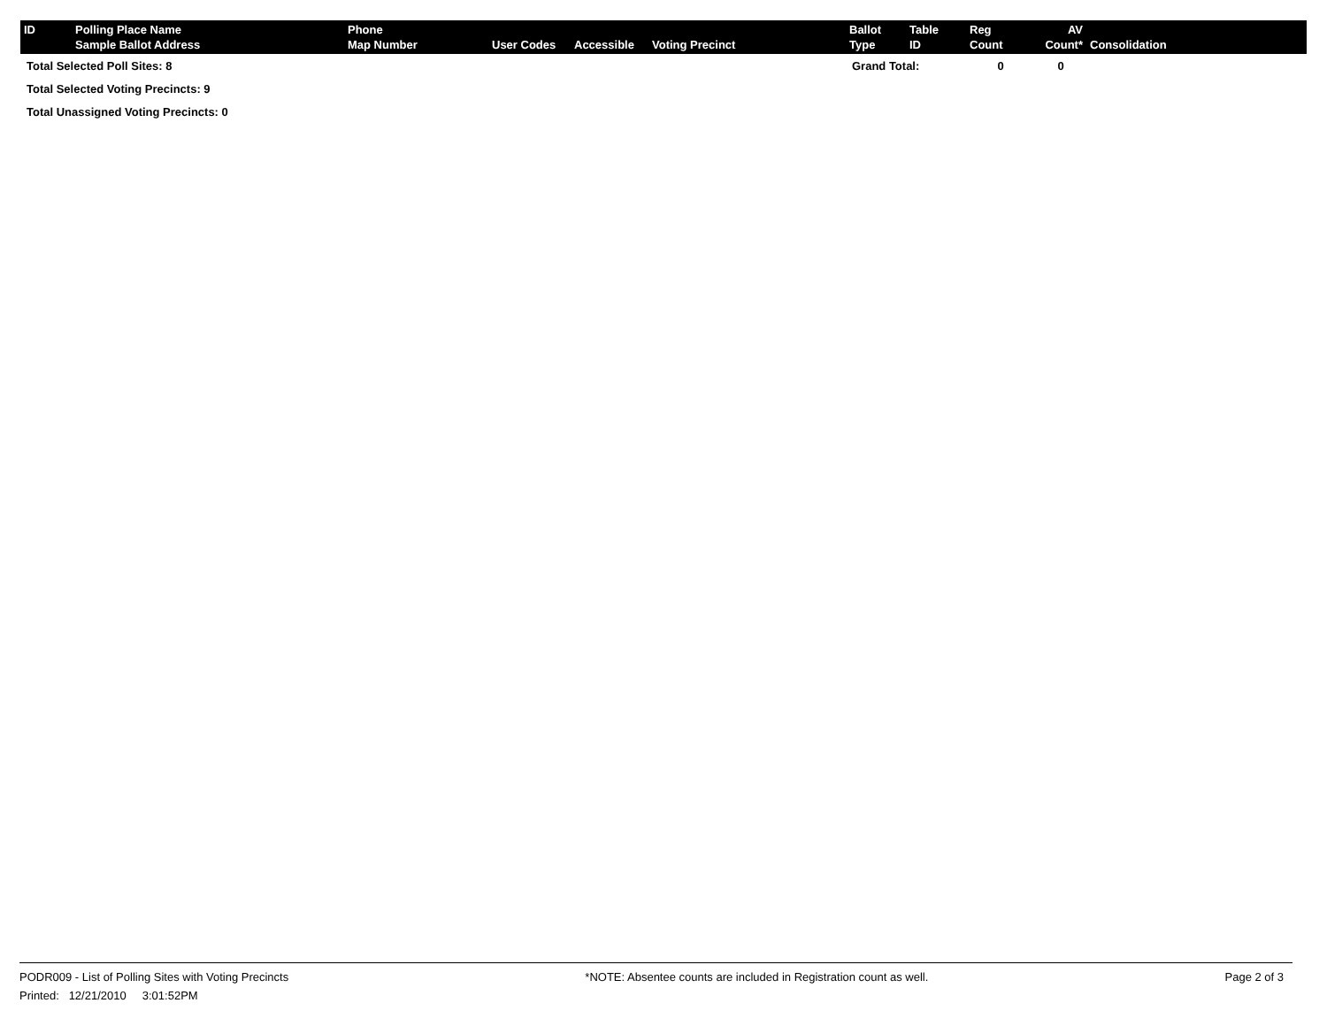| ID | Polling Place Name Sample Ballot Address | Phone Map Number | User Codes | Accessible | Voting Precinct | Ballot Type | Table ID | Reg Count | AV Count* | Consolidation |
| --- | --- | --- | --- | --- | --- | --- | --- | --- | --- | --- |
| Total Selected Poll Sites: 8 | | | | | | Grand Total: | | 0 | 0 | |
| Total Selected Voting Precincts: 9 | | | | | | | | | | |
| Total Unassigned Voting Precincts: 0 | | | | | | | | | | |
PODR009 - List of Polling Sites with Voting Precincts *NOTE: Absentee counts are included in Registration count as well. Page 2 of 3
Printed: 12/21/2010 3:01:52PM